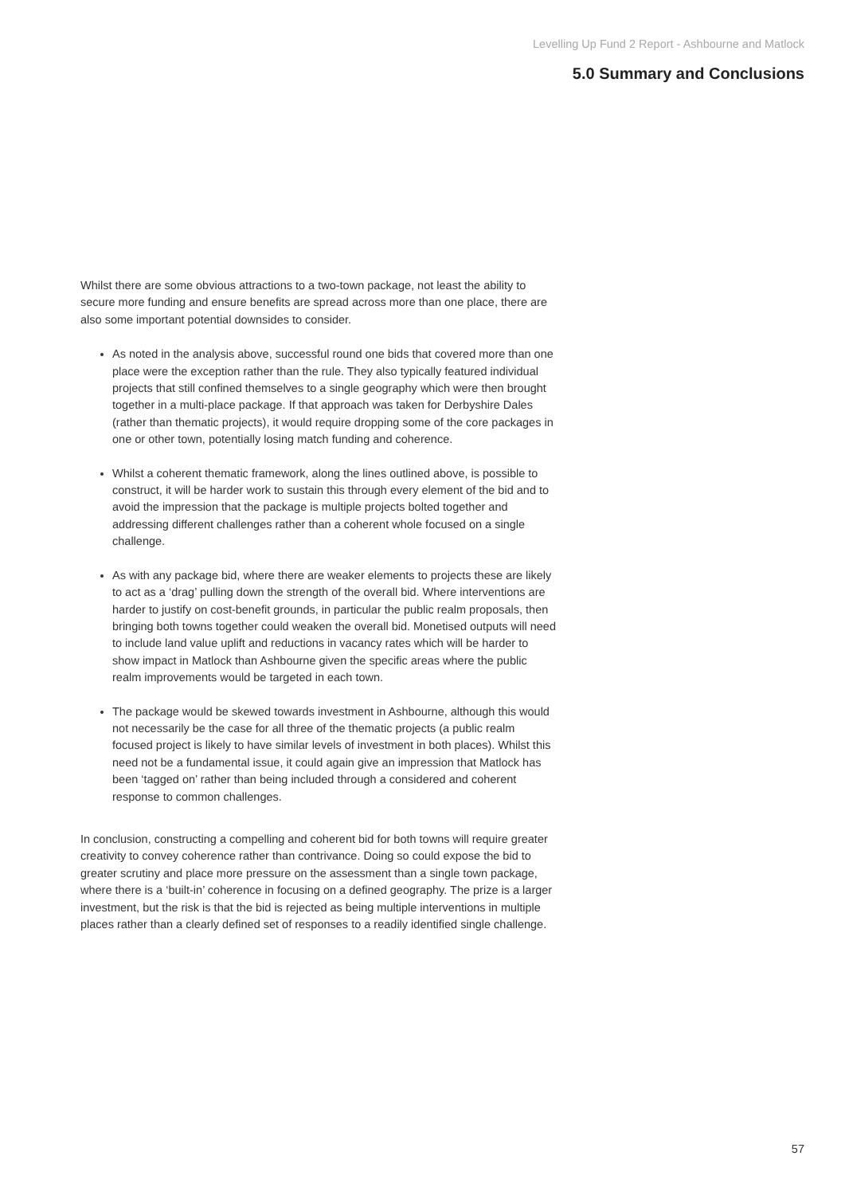Levelling Up Fund 2 Report - Ashbourne and Matlock
5.0 Summary and Conclusions
Whilst there are some obvious attractions to a two-town package, not least the ability to secure more funding and ensure benefits are spread across more than one place, there are also some important potential downsides to consider.
As noted in the analysis above, successful round one bids that covered more than one place were the exception rather than the rule. They also typically featured individual projects that still confined themselves to a single geography which were then brought together in a multi-place package. If that approach was taken for Derbyshire Dales (rather than thematic projects), it would require dropping some of the core packages in one or other town, potentially losing match funding and coherence.
Whilst a coherent thematic framework, along the lines outlined above, is possible to construct, it will be harder work to sustain this through every element of the bid and to avoid the impression that the package is multiple projects bolted together and addressing different challenges rather than a coherent whole focused on a single challenge.
As with any package bid, where there are weaker elements to projects these are likely to act as a ‘drag’ pulling down the strength of the overall bid. Where interventions are harder to justify on cost-benefit grounds, in particular the public realm proposals, then bringing both towns together could weaken the overall bid. Monetised outputs will need to include land value uplift and reductions in vacancy rates which will be harder to show impact in Matlock than Ashbourne given the specific areas where the public realm improvements would be targeted in each town.
The package would be skewed towards investment in Ashbourne, although this would not necessarily be the case for all three of the thematic projects (a public realm focused project is likely to have similar levels of investment in both places). Whilst this need not be a fundamental issue, it could again give an impression that Matlock has been ‘tagged on’ rather than being included through a considered and coherent response to common challenges.
In conclusion, constructing a compelling and coherent bid for both towns will require greater creativity to convey coherence rather than contrivance. Doing so could expose the bid to greater scrutiny and place more pressure on the assessment than a single town package, where there is a ‘built-in’ coherence in focusing on a defined geography. The prize is a larger investment, but the risk is that the bid is rejected as being multiple interventions in multiple places rather than a clearly defined set of responses to a readily identified single challenge.
57